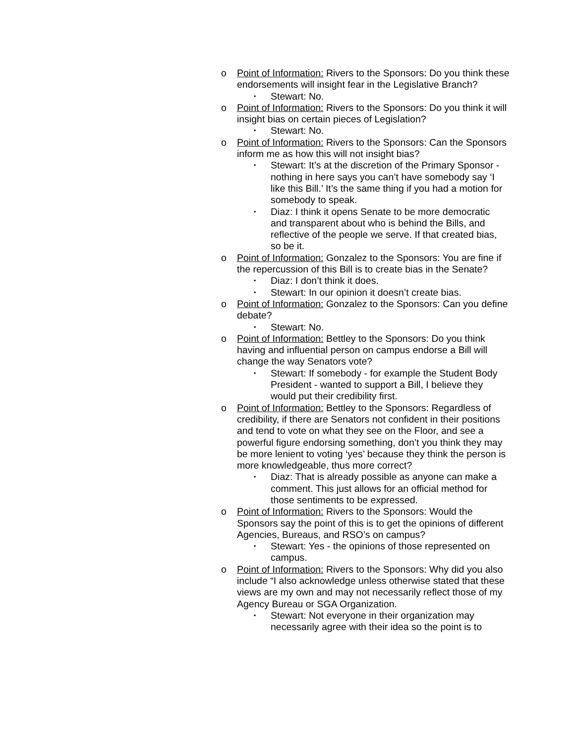o Point of Information: Rivers to the Sponsors: Do you think these endorsements will insight fear in the Legislative Branch?
▪ Stewart: No.
o Point of Information: Rivers to the Sponsors: Do you think it will insight bias on certain pieces of Legislation?
▪ Stewart: No.
o Point of Information: Rivers to the Sponsors: Can the Sponsors inform me as how this will not insight bias?
▪ Stewart: It’s at the discretion of the Primary Sponsor - nothing in here says you can’t have somebody say ‘I like this Bill.’ It’s the same thing if you had a motion for somebody to speak.
▪ Diaz: I think it opens Senate to be more democratic and transparent about who is behind the Bills, and reflective of the people we serve. If that created bias, so be it.
o Point of Information: Gonzalez to the Sponsors: You are fine if the repercussion of this Bill is to create bias in the Senate?
▪ Diaz: I don’t think it does.
▪ Stewart: In our opinion it doesn’t create bias.
o Point of Information: Gonzalez to the Sponsors: Can you define debate?
▪ Stewart: No.
o Point of Information: Bettley to the Sponsors: Do you think having and influential person on campus endorse a Bill will change the way Senators vote?
▪ Stewart: If somebody - for example the Student Body President - wanted to support a Bill, I believe they would put their credibility first.
o Point of Information: Bettley to the Sponsors: Regardless of credibility, if there are Senators not confident in their positions and tend to vote on what they see on the Floor, and see a powerful figure endorsing something, don’t you think they may be more lenient to voting ‘yes’ because they think the person is more knowledgeable, thus more correct?
▪ Diaz: That is already possible as anyone can make a comment. This just allows for an official method for those sentiments to be expressed.
o Point of Information: Rivers to the Sponsors: Would the Sponsors say the point of this is to get the opinions of different Agencies, Bureaus, and RSO’s on campus?
▪ Stewart: Yes - the opinions of those represented on campus.
o Point of Information: Rivers to the Sponsors: Why did you also include “I also acknowledge unless otherwise stated that these views are my own and may not necessarily reflect those of my Agency Bureau or SGA Organization.
▪ Stewart: Not everyone in their organization may necessarily agree with their idea so the point is to